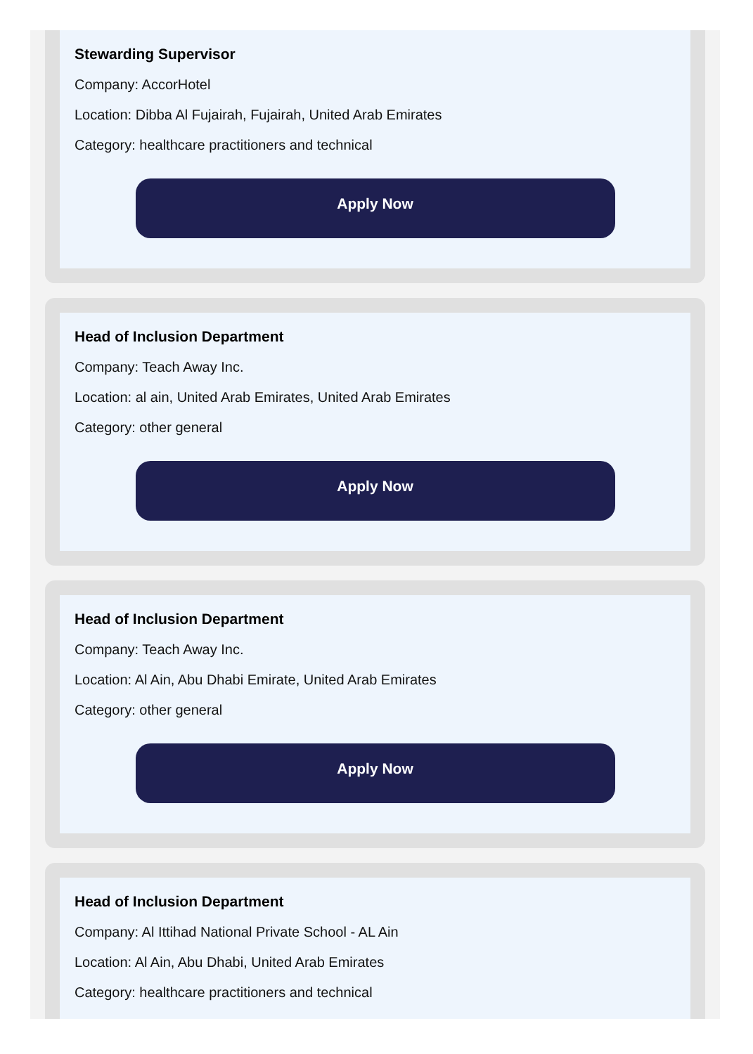Stewarding Supervisor
Company: AccorHotel
Location: Dibba Al Fujairah, Fujairah, United Arab Emirates
Category: healthcare practitioners and technical
Apply Now
Head of Inclusion Department
Company: Teach Away Inc.
Location: al ain, United Arab Emirates, United Arab Emirates
Category: other general
Apply Now
Head of Inclusion Department
Company: Teach Away Inc.
Location: Al Ain, Abu Dhabi Emirate, United Arab Emirates
Category: other general
Apply Now
Head of Inclusion Department
Company: Al Ittihad National Private School - AL Ain
Location: Al Ain, Abu Dhabi, United Arab Emirates
Category: healthcare practitioners and technical